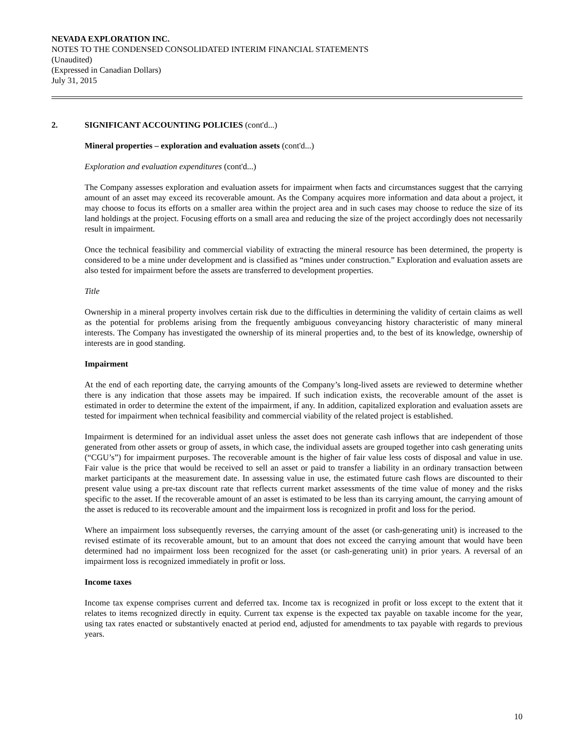NEVADA EXPLORATION INC.
NOTES TO THE CONDENSED CONSOLIDATED INTERIM FINANCIAL STATEMENTS
(Unaudited)
(Expressed in Canadian Dollars)
July 31, 2015
2. SIGNIFICANT ACCOUNTING POLICIES (cont'd...)
Mineral properties – exploration and evaluation assets (cont'd...)
Exploration and evaluation expenditures (cont'd...)
The Company assesses exploration and evaluation assets for impairment when facts and circumstances suggest that the carrying amount of an asset may exceed its recoverable amount. As the Company acquires more information and data about a project, it may choose to focus its efforts on a smaller area within the project area and in such cases may choose to reduce the size of its land holdings at the project. Focusing efforts on a small area and reducing the size of the project accordingly does not necessarily result in impairment.
Once the technical feasibility and commercial viability of extracting the mineral resource has been determined, the property is considered to be a mine under development and is classified as “mines under construction.” Exploration and evaluation assets are also tested for impairment before the assets are transferred to development properties.
Title
Ownership in a mineral property involves certain risk due to the difficulties in determining the validity of certain claims as well as the potential for problems arising from the frequently ambiguous conveyancing history characteristic of many mineral interests. The Company has investigated the ownership of its mineral properties and, to the best of its knowledge, ownership of interests are in good standing.
Impairment
At the end of each reporting date, the carrying amounts of the Company’s long-lived assets are reviewed to determine whether there is any indication that those assets may be impaired. If such indication exists, the recoverable amount of the asset is estimated in order to determine the extent of the impairment, if any. In addition, capitalized exploration and evaluation assets are tested for impairment when technical feasibility and commercial viability of the related project is established.
Impairment is determined for an individual asset unless the asset does not generate cash inflows that are independent of those generated from other assets or group of assets, in which case, the individual assets are grouped together into cash generating units (“CGU’s”) for impairment purposes. The recoverable amount is the higher of fair value less costs of disposal and value in use. Fair value is the price that would be received to sell an asset or paid to transfer a liability in an ordinary transaction between market participants at the measurement date. In assessing value in use, the estimated future cash flows are discounted to their present value using a pre-tax discount rate that reflects current market assessments of the time value of money and the risks specific to the asset. If the recoverable amount of an asset is estimated to be less than its carrying amount, the carrying amount of the asset is reduced to its recoverable amount and the impairment loss is recognized in profit and loss for the period.
Where an impairment loss subsequently reverses, the carrying amount of the asset (or cash-generating unit) is increased to the revised estimate of its recoverable amount, but to an amount that does not exceed the carrying amount that would have been determined had no impairment loss been recognized for the asset (or cash-generating unit) in prior years. A reversal of an impairment loss is recognized immediately in profit or loss.
Income taxes
Income tax expense comprises current and deferred tax. Income tax is recognized in profit or loss except to the extent that it relates to items recognized directly in equity. Current tax expense is the expected tax payable on taxable income for the year, using tax rates enacted or substantively enacted at period end, adjusted for amendments to tax payable with regards to previous years.
10